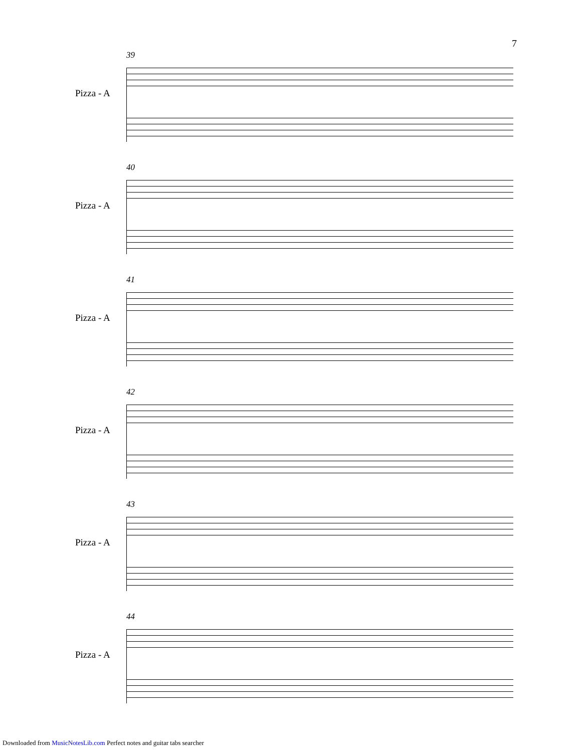7
39
Pizza - A
40
Pizza - A
41
Pizza - A
42
Pizza - A
43
Pizza - A
44
Pizza - A
Downloaded from MusicNotesLib.com Perfect notes and guitar tabs searcher